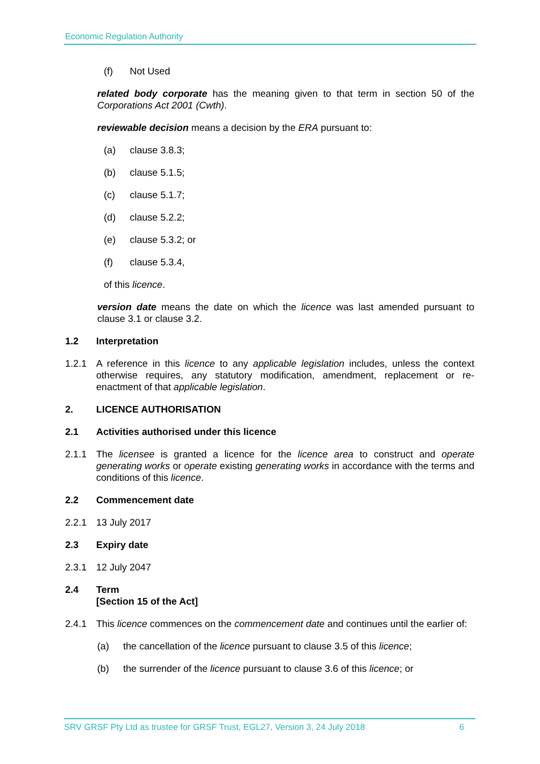Economic Regulation Authority
(f) Not Used
related body corporate has the meaning given to that term in section 50 of the Corporations Act 2001 (Cwth).
reviewable decision means a decision by the ERA pursuant to:
(a) clause 3.8.3;
(b) clause 5.1.5;
(c) clause 5.1.7;
(d) clause 5.2.2;
(e) clause 5.3.2; or
(f) clause 5.3.4,
of this licence.
version date means the date on which the licence was last amended pursuant to clause 3.1 or clause 3.2.
1.2 Interpretation
1.2.1 A reference in this licence to any applicable legislation includes, unless the context otherwise requires, any statutory modification, amendment, replacement or re-enactment of that applicable legislation.
2. LICENCE AUTHORISATION
2.1 Activities authorised under this licence
2.1.1 The licensee is granted a licence for the licence area to construct and operate generating works or operate existing generating works in accordance with the terms and conditions of this licence.
2.2 Commencement date
2.2.1 13 July 2017
2.3 Expiry date
2.3.1 12 July 2047
2.4 Term
[Section 15 of the Act]
2.4.1 This licence commences on the commencement date and continues until the earlier of:
(a) the cancellation of the licence pursuant to clause 3.5 of this licence;
(b) the surrender of the licence pursuant to clause 3.6 of this licence; or
SRV GRSF Pty Ltd as trustee for GRSF Trust, EGL27, Version 3, 24 July 2018 6